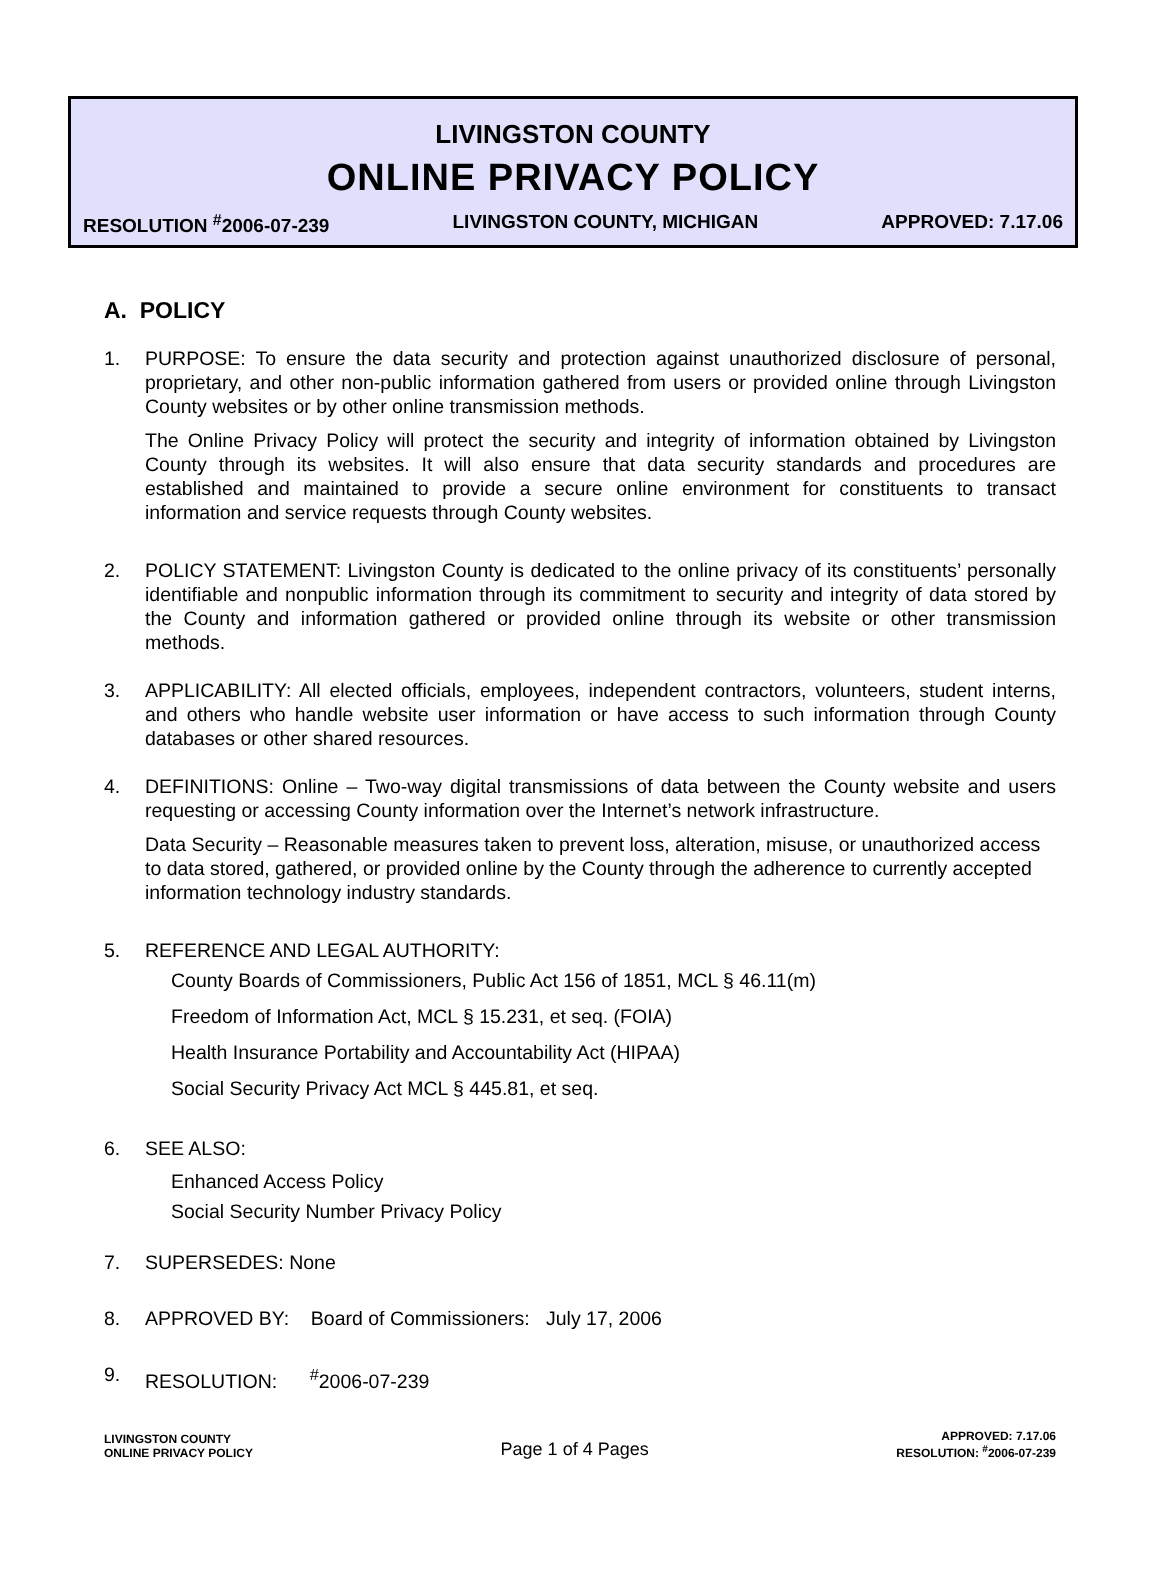LIVINGSTON COUNTY
ONLINE PRIVACY POLICY
RESOLUTION <sup>#</sup>2006-07-239 LIVINGSTON COUNTY, MICHIGAN APPROVED: 7.17.06
A. POLICY
1. PURPOSE: To ensure the data security and protection against unauthorized disclosure of personal, proprietary, and other non-public information gathered from users or provided online through Livingston County websites or by other online transmission methods.
The Online Privacy Policy will protect the security and integrity of information obtained by Livingston County through its websites. It will also ensure that data security standards and procedures are established and maintained to provide a secure online environment for constituents to transact information and service requests through County websites.
2. POLICY STATEMENT: Livingston County is dedicated to the online privacy of its constituents’ personally identifiable and nonpublic information through its commitment to security and integrity of data stored by the County and information gathered or provided online through its website or other transmission methods.
3. APPLICABILITY: All elected officials, employees, independent contractors, volunteers, student interns, and others who handle website user information or have access to such information through County databases or other shared resources.
4. DEFINITIONS: Online – Two-way digital transmissions of data between the County website and users requesting or accessing County information over the Internet’s network infrastructure.
Data Security – Reasonable measures taken to prevent loss, alteration, misuse, or unauthorized access to data stored, gathered, or provided online by the County through the adherence to currently accepted information technology industry standards.
5. REFERENCE AND LEGAL AUTHORITY:
County Boards of Commissioners, Public Act 156 of 1851, MCL § 46.11(m)
Freedom of Information Act, MCL § 15.231, et seq. (FOIA)
Health Insurance Portability and Accountability Act (HIPAA)
Social Security Privacy Act MCL § 445.81, et seq.
6. SEE ALSO:
Enhanced Access Policy
Social Security Number Privacy Policy
7. SUPERSEDES: None
8. APPROVED BY: Board of Commissioners: July 17, 2006
9. RESOLUTION: <sup>#</sup>2006-07-239
LIVINGSTON COUNTY
ONLINE PRIVACY POLICY
Page 1 of 4 Pages
APPROVED: 7.17.06
RESOLUTION: <sup>#</sup>2006-07-239